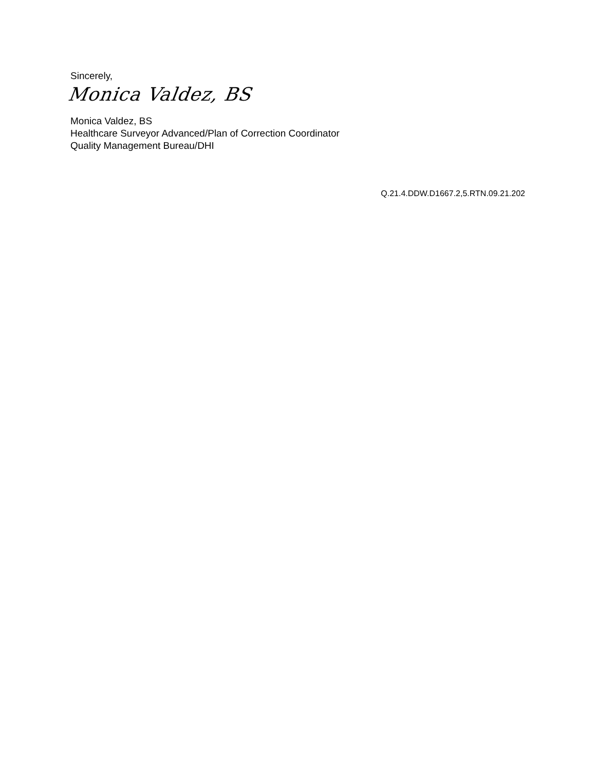Sincerely,
Monica Valdez, BS
Monica Valdez, BS
Healthcare Surveyor Advanced/Plan of Correction Coordinator
Quality Management Bureau/DHI
Q.21.4.DDW.D1667.2,5.RTN.09.21.202